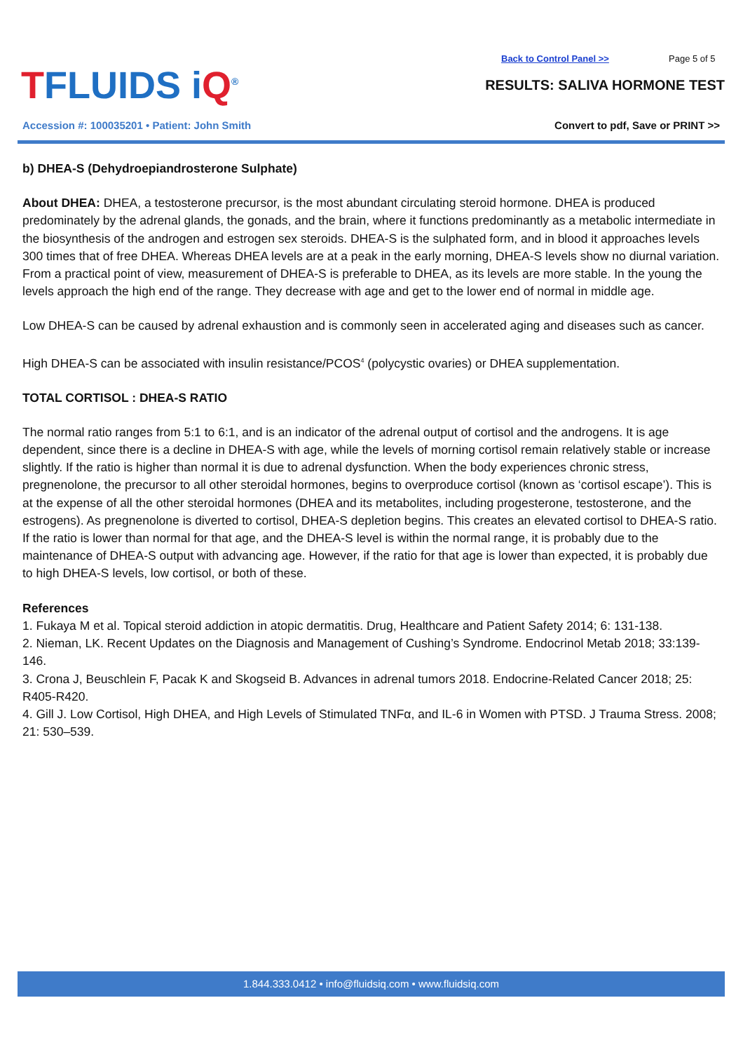TFLUIDS iQ<sup>®</sup>
Back to Control Panel >> Page 5 of 5
RESULTS: SALIVA HORMONE TEST
Accession #: 100035201 • Patient: John Smith
Convert to pdf, Save or PRINT >>
b) DHEA-S (Dehydroepiandrosterone Sulphate)
About DHEA: DHEA, a testosterone precursor, is the most abundant circulating steroid hormone. DHEA is produced predominately by the adrenal glands, the gonads, and the brain, where it functions predominantly as a metabolic intermediate in the biosynthesis of the androgen and estrogen sex steroids. DHEA-S is the sulphated form, and in blood it approaches levels 300 times that of free DHEA. Whereas DHEA levels are at a peak in the early morning, DHEA-S levels show no diurnal variation. From a practical point of view, measurement of DHEA-S is preferable to DHEA, as its levels are more stable. In the young the levels approach the high end of the range. They decrease with age and get to the lower end of normal in middle age.
Low DHEA-S can be caused by adrenal exhaustion and is commonly seen in accelerated aging and diseases such as cancer.
High DHEA-S can be associated with insulin resistance/PCOS<sup>4</sup> (polycystic ovaries) or DHEA supplementation.
TOTAL CORTISOL : DHEA-S RATIO
The normal ratio ranges from 5:1 to 6:1, and is an indicator of the adrenal output of cortisol and the androgens. It is age dependent, since there is a decline in DHEA-S with age, while the levels of morning cortisol remain relatively stable or increase slightly. If the ratio is higher than normal it is due to adrenal dysfunction. When the body experiences chronic stress, pregnenolone, the precursor to all other steroidal hormones, begins to overproduce cortisol (known as ‘cortisol escape’). This is at the expense of all the other steroidal hormones (DHEA and its metabolites, including progesterone, testosterone, and the estrogens). As pregnenolone is diverted to cortisol, DHEA-S depletion begins. This creates an elevated cortisol to DHEA-S ratio. If the ratio is lower than normal for that age, and the DHEA-S level is within the normal range, it is probably due to the maintenance of DHEA-S output with advancing age. However, if the ratio for that age is lower than expected, it is probably due to high DHEA-S levels, low cortisol, or both of these.
References
1. Fukaya M et al. Topical steroid addiction in atopic dermatitis. Drug, Healthcare and Patient Safety 2014; 6: 131-138.
2. Nieman, LK. Recent Updates on the Diagnosis and Management of Cushing’s Syndrome. Endocrinol Metab 2018; 33:139-146.
3. Crona J, Beuschlein F, Pacak K and Skogseid B. Advances in adrenal tumors 2018. Endocrine-Related Cancer 2018; 25: R405-R420.
4. Gill J. Low Cortisol, High DHEA, and High Levels of Stimulated TNFα, and IL-6 in Women with PTSD. J Trauma Stress. 2008; 21: 530–539.
1.844.333.0412 • info@fluidsiq.com • www.fluidsiq.com